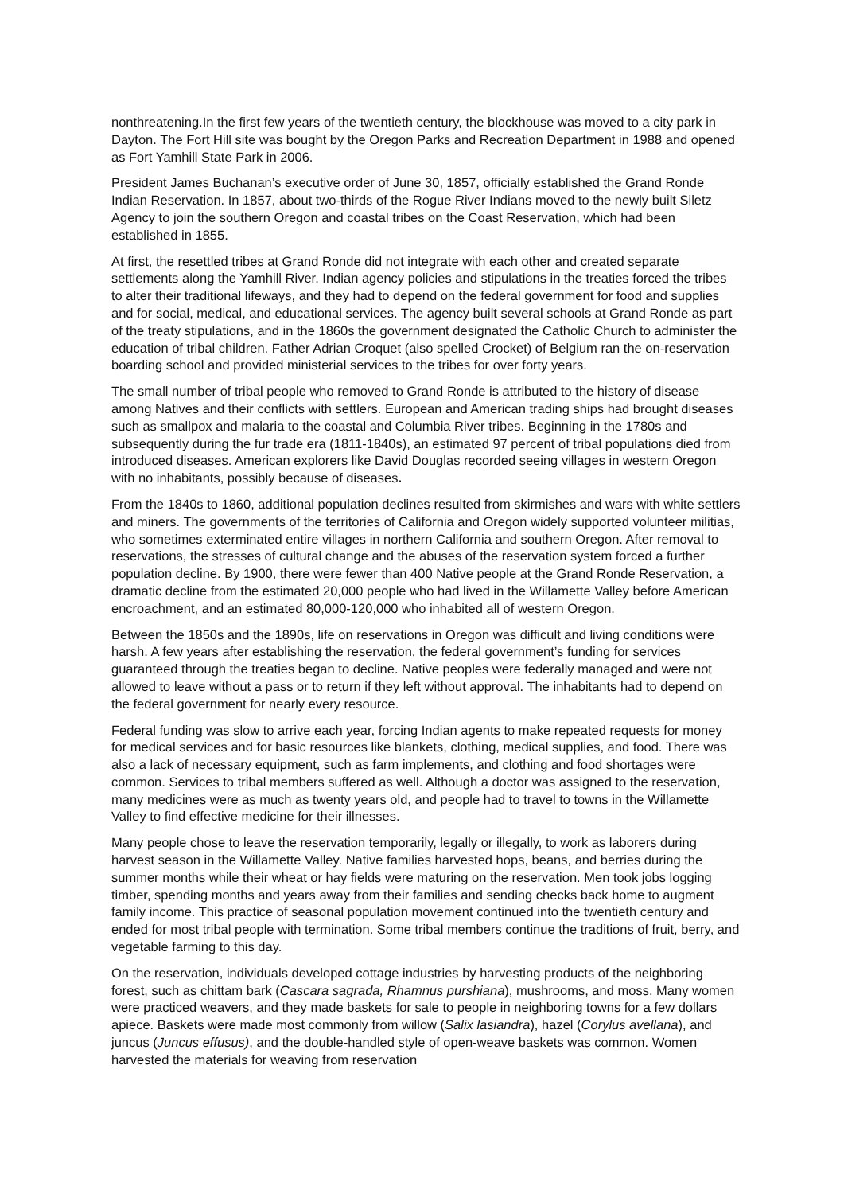nonthreatening.In the first few years of the twentieth century, the blockhouse was moved to a city park in Dayton. The Fort Hill site was bought by the Oregon Parks and Recreation Department in 1988 and opened as Fort Yamhill State Park in 2006.
President James Buchanan’s executive order of June 30, 1857, officially established the Grand Ronde Indian Reservation. In 1857, about two-thirds of the Rogue River Indians moved to the newly built Siletz Agency to join the southern Oregon and coastal tribes on the Coast Reservation, which had been established in 1855.
At first, the resettled tribes at Grand Ronde did not integrate with each other and created separate settlements along the Yamhill River. Indian agency policies and stipulations in the treaties forced the tribes to alter their traditional lifeways, and they had to depend on the federal government for food and supplies and for social, medical, and educational services. The agency built several schools at Grand Ronde as part of the treaty stipulations, and in the 1860s the government designated the Catholic Church to administer the education of tribal children. Father Adrian Croquet (also spelled Crocket) of Belgium ran the on-reservation boarding school and provided ministerial services to the tribes for over forty years.
The small number of tribal people who removed to Grand Ronde is attributed to the history of disease among Natives and their conflicts with settlers. European and American trading ships had brought diseases such as smallpox and malaria to the coastal and Columbia River tribes. Beginning in the 1780s and subsequently during the fur trade era (1811-1840s), an estimated 97 percent of tribal populations died from introduced diseases. American explorers like David Douglas recorded seeing villages in western Oregon with no inhabitants, possibly because of diseases.
From the 1840s to 1860, additional population declines resulted from skirmishes and wars with white settlers and miners. The governments of the territories of California and Oregon widely supported volunteer militias, who sometimes exterminated entire villages in northern California and southern Oregon. After removal to reservations, the stresses of cultural change and the abuses of the reservation system forced a further population decline. By 1900, there were fewer than 400 Native people at the Grand Ronde Reservation, a dramatic decline from the estimated 20,000 people who had lived in the Willamette Valley before American encroachment, and an estimated 80,000-120,000 who inhabited all of western Oregon.
Between the 1850s and the 1890s, life on reservations in Oregon was difficult and living conditions were harsh. A few years after establishing the reservation, the federal government’s funding for services guaranteed through the treaties began to decline. Native peoples were federally managed and were not allowed to leave without a pass or to return if they left without approval. The inhabitants had to depend on the federal government for nearly every resource.
Federal funding was slow to arrive each year, forcing Indian agents to make repeated requests for money for medical services and for basic resources like blankets, clothing, medical supplies, and food. There was also a lack of necessary equipment, such as farm implements, and clothing and food shortages were common. Services to tribal members suffered as well. Although a doctor was assigned to the reservation, many medicines were as much as twenty years old, and people had to travel to towns in the Willamette Valley to find effective medicine for their illnesses.
Many people chose to leave the reservation temporarily, legally or illegally, to work as laborers during harvest season in the Willamette Valley. Native families harvested hops, beans, and berries during the summer months while their wheat or hay fields were maturing on the reservation. Men took jobs logging timber, spending months and years away from their families and sending checks back home to augment family income. This practice of seasonal population movement continued into the twentieth century and ended for most tribal people with termination. Some tribal members continue the traditions of fruit, berry, and vegetable farming to this day.
On the reservation, individuals developed cottage industries by harvesting products of the neighboring forest, such as chittam bark (Cascara sagrada, Rhamnus purshiana), mushrooms, and moss. Many women were practiced weavers, and they made baskets for sale to people in neighboring towns for a few dollars apiece. Baskets were made most commonly from willow (Salix lasiandra), hazel (Corylus avellana), and juncus (Juncus effusus), and the double-handled style of open-weave baskets was common. Women harvested the materials for weaving from reservation